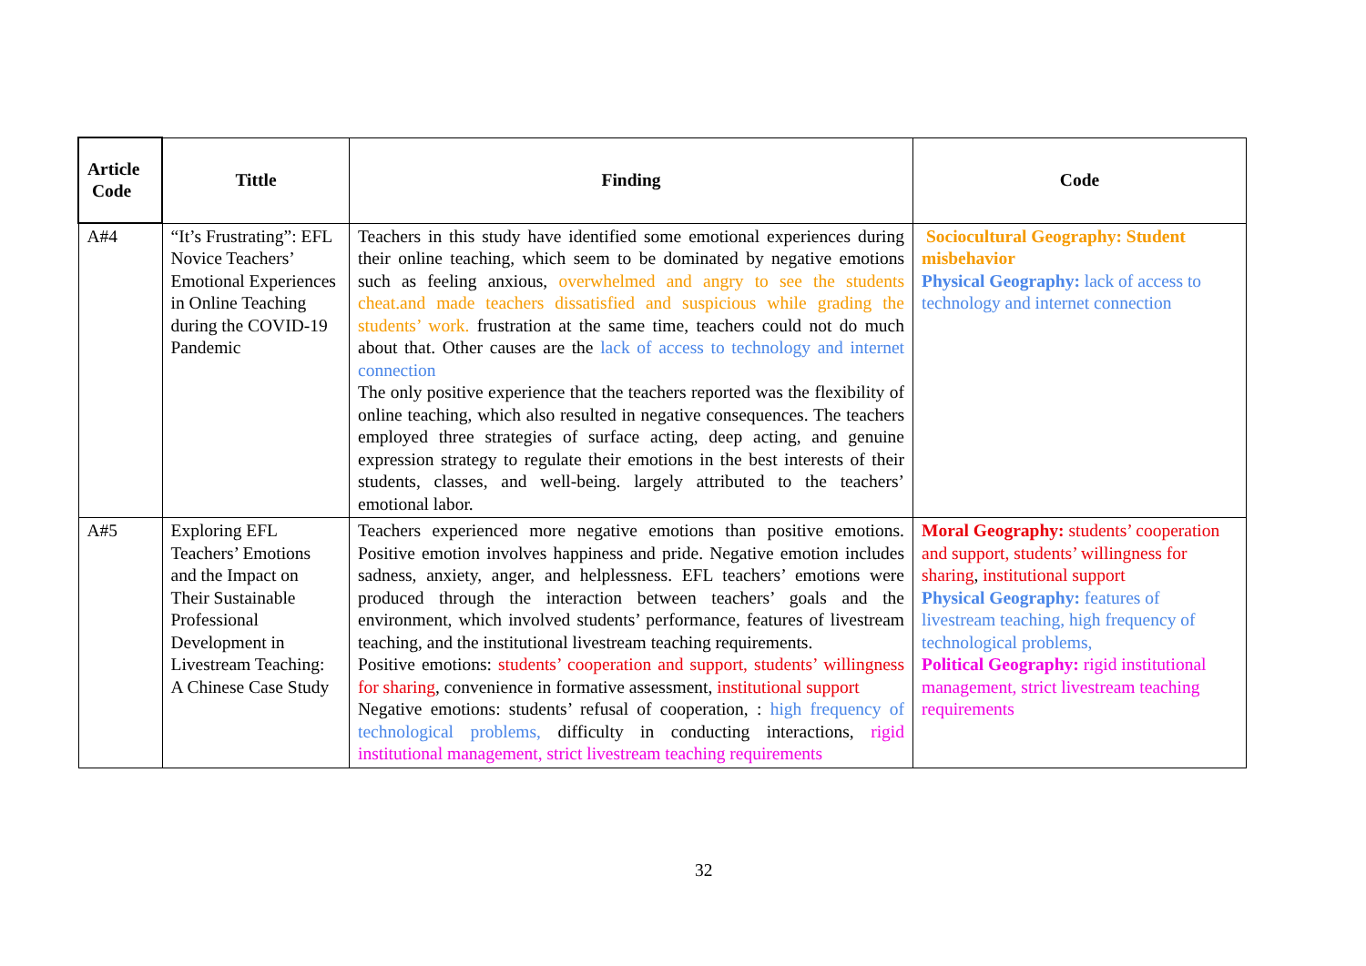| Article Code | Tittle | Finding | Code |
| --- | --- | --- | --- |
| A#4 | “It’s Frustrating”: EFL Novice Teachers’ Emotional Experiences in Online Teaching during the COVID-19 Pandemic | Teachers in this study have identified some emotional experiences during their online teaching, which seem to be dominated by negative emotions such as feeling anxious, overwhelmed and angry to see the students cheat.and made teachers dissatisfied and suspicious while grading the students’ work. frustration at the same time, teachers could not do much about that. Other causes are the lack of access to technology and internet connection The only positive experience that the teachers reported was the flexibility of online teaching, which also resulted in negative consequences. The teachers employed three strategies of surface acting, deep acting, and genuine expression strategy to regulate their emotions in the best interests of their students, classes, and well-being. largely attributed to the teachers’ emotional labor. | Sociocultural Geography: Student misbehavior Physical Geography: lack of access to technology and internet connection |
| A#5 | Exploring EFL Teachers’ Emotions and the Impact on Their Sustainable Professional Development in Livestream Teaching: A Chinese Case Study | Teachers experienced more negative emotions than positive emotions. Positive emotion involves happiness and pride. Negative emotion includes sadness, anxiety, anger, and helplessness. EFL teachers’ emotions were produced through the interaction between teachers’ goals and the environment, which involved students’ performance, features of livestream teaching, and the institutional livestream teaching requirements. Positive emotions: students’ cooperation and support, students’ willingness for sharing , convenience in formative assessment, institutional support Negative emotions: students’ refusal of cooperation, : high frequency of technological problems, difficulty in conducting interactions, rigid institutional management, strict livestream teaching requirements | Moral Geography: students’ cooperation and support, students’ willingness for sharing , institutional support Physical Geography: features of livestream teaching, high frequency of technological problems, Political Geography: rigid institutional management, strict livestream teaching requirements |
32